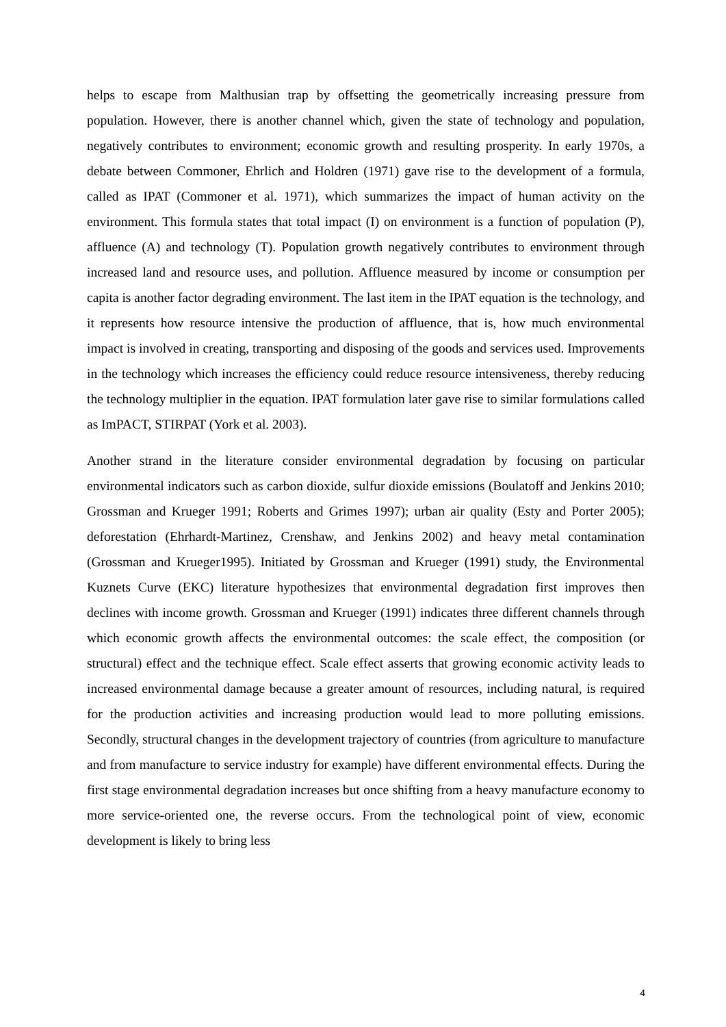helps to escape from Malthusian trap by offsetting the geometrically increasing pressure from population. However, there is another channel which, given the state of technology and population, negatively contributes to environment; economic growth and resulting prosperity. In early 1970s, a debate between Commoner, Ehrlich and Holdren (1971) gave rise to the development of a formula, called as IPAT (Commoner et al. 1971), which summarizes the impact of human activity on the environment. This formula states that total impact (I) on environment is a function of population (P), affluence (A) and technology (T). Population growth negatively contributes to environment through increased land and resource uses, and pollution. Affluence measured by income or consumption per capita is another factor degrading environment. The last item in the IPAT equation is the technology, and it represents how resource intensive the production of affluence, that is, how much environmental impact is involved in creating, transporting and disposing of the goods and services used. Improvements in the technology which increases the efficiency could reduce resource intensiveness, thereby reducing the technology multiplier in the equation. IPAT formulation later gave rise to similar formulations called as ImPACT, STIRPAT (York et al. 2003).
Another strand in the literature consider environmental degradation by focusing on particular environmental indicators such as carbon dioxide, sulfur dioxide emissions (Boulatoff and Jenkins 2010; Grossman and Krueger 1991; Roberts and Grimes 1997); urban air quality (Esty and Porter 2005); deforestation (Ehrhardt-Martinez, Crenshaw, and Jenkins 2002) and heavy metal contamination (Grossman and Krueger1995). Initiated by Grossman and Krueger (1991) study, the Environmental Kuznets Curve (EKC) literature hypothesizes that environmental degradation first improves then declines with income growth. Grossman and Krueger (1991) indicates three different channels through which economic growth affects the environmental outcomes: the scale effect, the composition (or structural) effect and the technique effect. Scale effect asserts that growing economic activity leads to increased environmental damage because a greater amount of resources, including natural, is required for the production activities and increasing production would lead to more polluting emissions. Secondly, structural changes in the development trajectory of countries (from agriculture to manufacture and from manufacture to service industry for example) have different environmental effects. During the first stage environmental degradation increases but once shifting from a heavy manufacture economy to more service-oriented one, the reverse occurs. From the technological point of view, economic development is likely to bring less
4